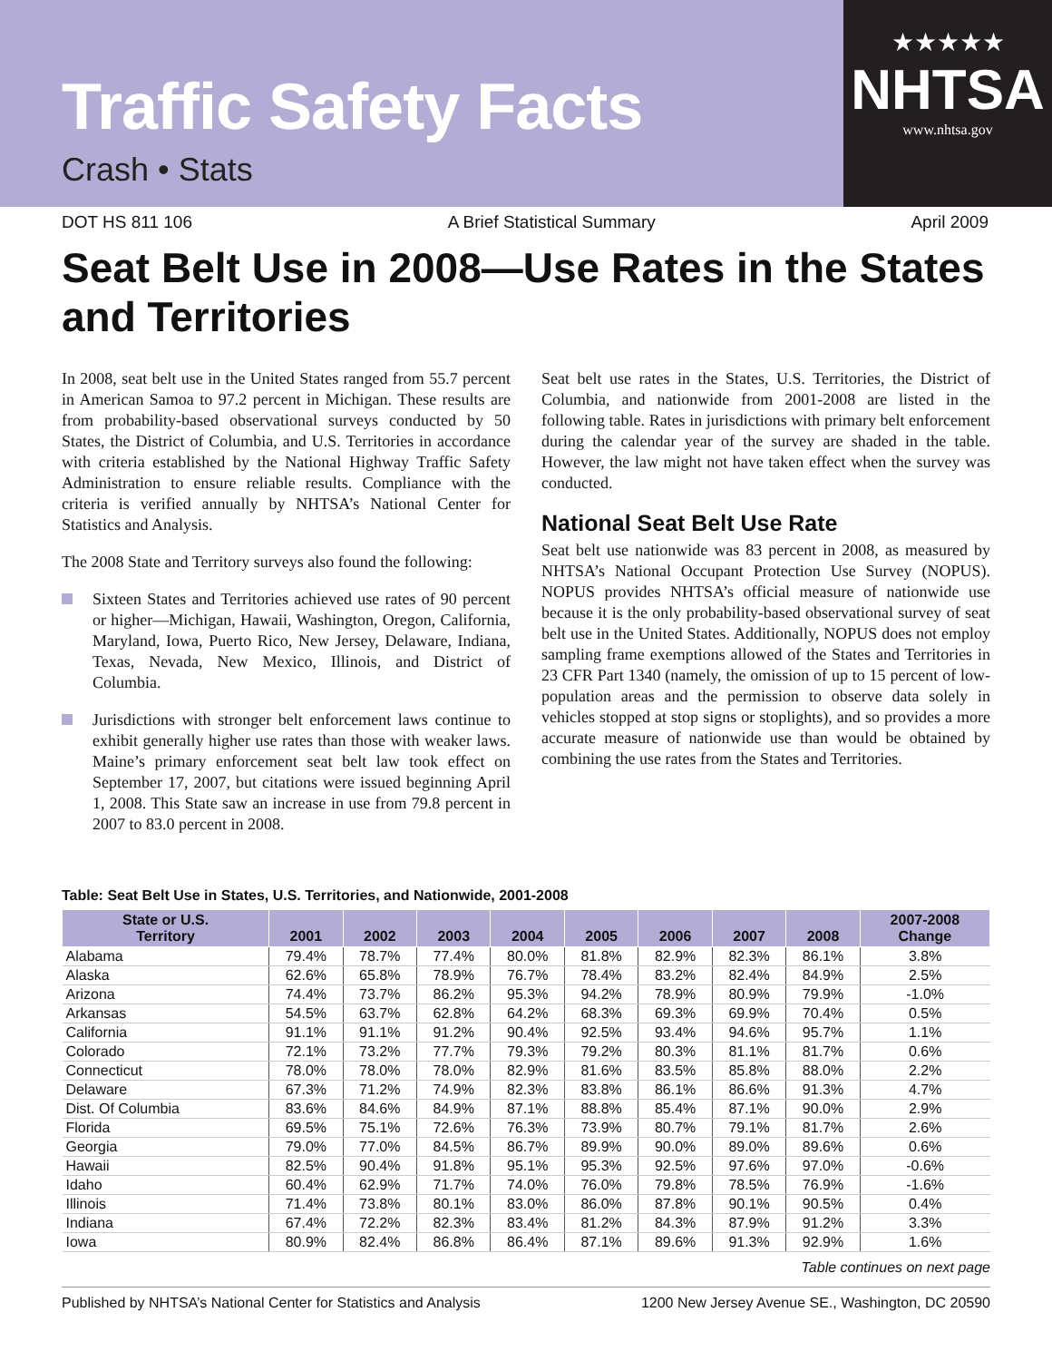★★★★★
NHTSA
www.nhtsa.gov
Traffic Safety Facts
Crash • Stats
DOT HS 811 106 A Brief Statistical Summary April 2009
Seat Belt Use in 2008—Use Rates in the States and Territories
In 2008, seat belt use in the United States ranged from 55.7 percent in American Samoa to 97.2 percent in Michigan. These results are from probability-based observational surveys conducted by 50 States, the District of Columbia, and U.S. Territories in accordance with criteria established by the National Highway Traffic Safety Administration to ensure reliable results. Compliance with the criteria is verified annually by NHTSA’s National Center for Statistics and Analysis.
The 2008 State and Territory surveys also found the following:
Sixteen States and Territories achieved use rates of 90 percent or higher—Michigan, Hawaii, Washington, Oregon, California, Maryland, Iowa, Puerto Rico, New Jersey, Delaware, Indiana, Texas, Nevada, New Mexico, Illinois, and District of Columbia.
Jurisdictions with stronger belt enforcement laws continue to exhibit generally higher use rates than those with weaker laws. Maine’s primary enforcement seat belt law took effect on September 17, 2007, but citations were issued beginning April 1, 2008. This State saw an increase in use from 79.8 percent in 2007 to 83.0 percent in 2008.
Seat belt use rates in the States, U.S. Territories, the District of Columbia, and nationwide from 2001-2008 are listed in the following table. Rates in jurisdictions with primary belt enforcement during the calendar year of the survey are shaded in the table. However, the law might not have taken effect when the survey was conducted.
National Seat Belt Use Rate
Seat belt use nationwide was 83 percent in 2008, as measured by NHTSA’s National Occupant Protection Use Survey (NOPUS). NOPUS provides NHTSA’s official measure of nationwide use because it is the only probability-based observational survey of seat belt use in the United States. Additionally, NOPUS does not employ sampling frame exemptions allowed of the States and Territories in 23 CFR Part 1340 (namely, the omission of up to 15 percent of low-population areas and the permission to observe data solely in vehicles stopped at stop signs or stoplights), and so provides a more accurate measure of nationwide use than would be obtained by combining the use rates from the States and Territories.
Table: Seat Belt Use in States, U.S. Territories, and Nationwide, 2001-2008
| State or U.S. Territory | 2001 | 2002 | 2003 | 2004 | 2005 | 2006 | 2007 | 2008 | 2007-2008 Change |
| --- | --- | --- | --- | --- | --- | --- | --- | --- | --- |
| Alabama | 79.4% | 78.7% | 77.4% | 80.0% | 81.8% | 82.9% | 82.3% | 86.1% | 3.8% |
| Alaska | 62.6% | 65.8% | 78.9% | 76.7% | 78.4% | 83.2% | 82.4% | 84.9% | 2.5% |
| Arizona | 74.4% | 73.7% | 86.2% | 95.3% | 94.2% | 78.9% | 80.9% | 79.9% | -1.0% |
| Arkansas | 54.5% | 63.7% | 62.8% | 64.2% | 68.3% | 69.3% | 69.9% | 70.4% | 0.5% |
| California | 91.1% | 91.1% | 91.2% | 90.4% | 92.5% | 93.4% | 94.6% | 95.7% | 1.1% |
| Colorado | 72.1% | 73.2% | 77.7% | 79.3% | 79.2% | 80.3% | 81.1% | 81.7% | 0.6% |
| Connecticut | 78.0% | 78.0% | 78.0% | 82.9% | 81.6% | 83.5% | 85.8% | 88.0% | 2.2% |
| Delaware | 67.3% | 71.2% | 74.9% | 82.3% | 83.8% | 86.1% | 86.6% | 91.3% | 4.7% |
| Dist. Of Columbia | 83.6% | 84.6% | 84.9% | 87.1% | 88.8% | 85.4% | 87.1% | 90.0% | 2.9% |
| Florida | 69.5% | 75.1% | 72.6% | 76.3% | 73.9% | 80.7% | 79.1% | 81.7% | 2.6% |
| Georgia | 79.0% | 77.0% | 84.5% | 86.7% | 89.9% | 90.0% | 89.0% | 89.6% | 0.6% |
| Hawaii | 82.5% | 90.4% | 91.8% | 95.1% | 95.3% | 92.5% | 97.6% | 97.0% | -0.6% |
| Idaho | 60.4% | 62.9% | 71.7% | 74.0% | 76.0% | 79.8% | 78.5% | 76.9% | -1.6% |
| Illinois | 71.4% | 73.8% | 80.1% | 83.0% | 86.0% | 87.8% | 90.1% | 90.5% | 0.4% |
| Indiana | 67.4% | 72.2% | 82.3% | 83.4% | 81.2% | 84.3% | 87.9% | 91.2% | 3.3% |
| Iowa | 80.9% | 82.4% | 86.8% | 86.4% | 87.1% | 89.6% | 91.3% | 92.9% | 1.6% |
Table continues on next page
Published by NHTSA’s National Center for Statistics and Analysis 1200 New Jersey Avenue SE., Washington, DC 20590